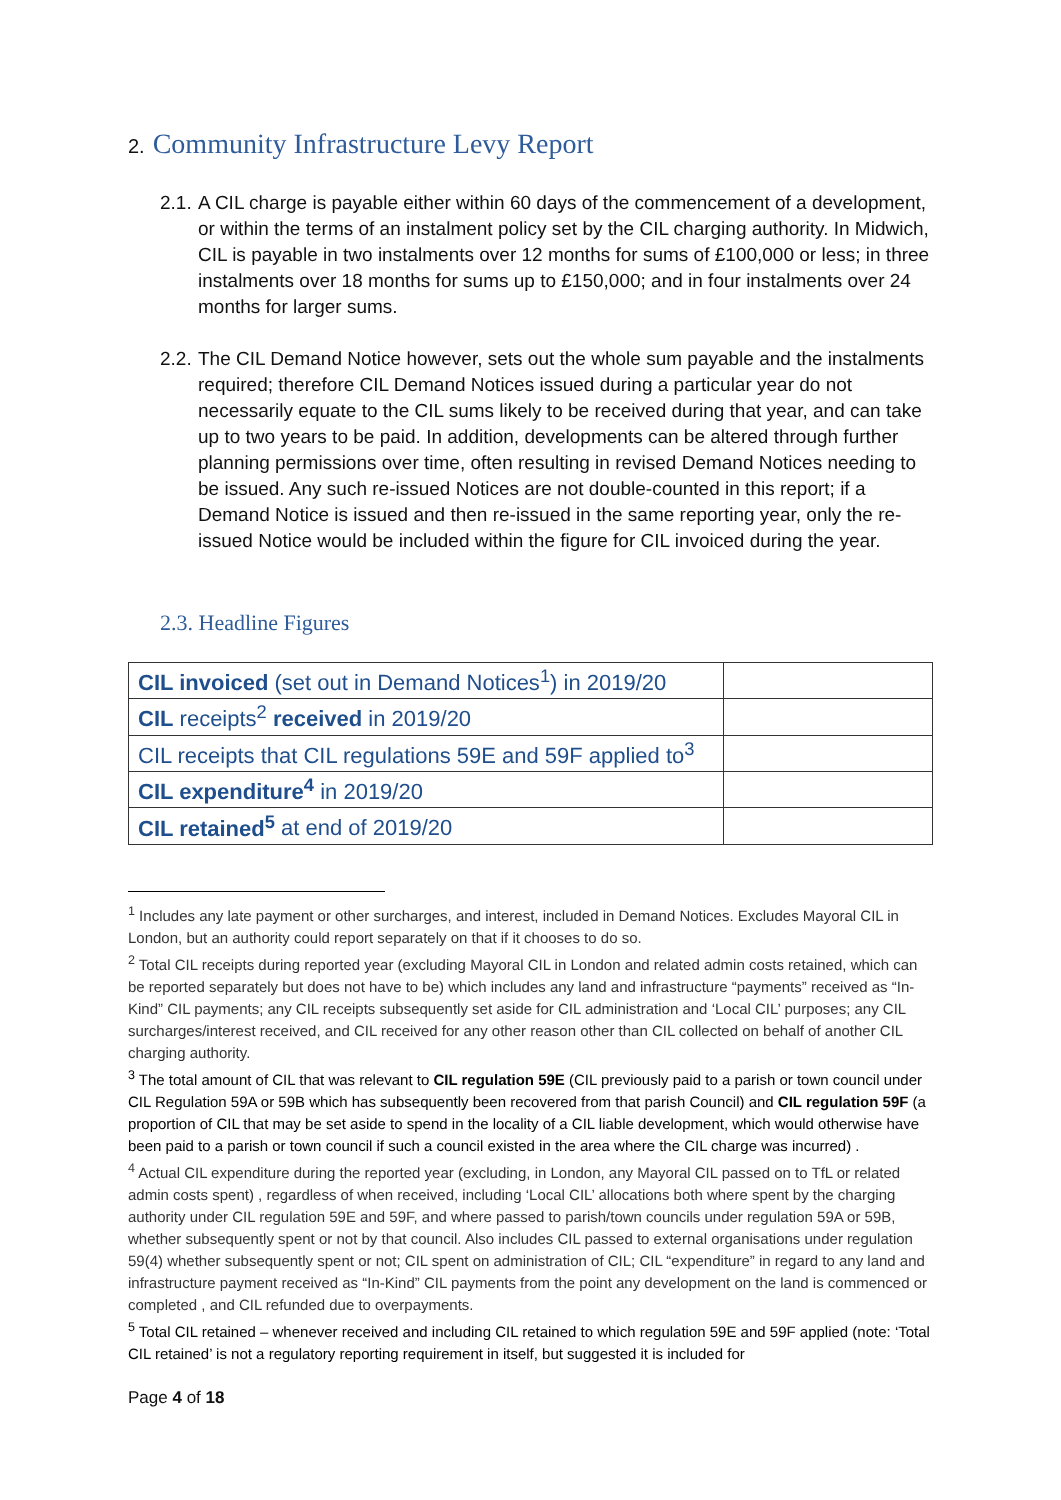2. Community Infrastructure Levy Report
2.1. A CIL charge is payable either within 60 days of the commencement of a development, or within the terms of an instalment policy set by the CIL charging authority. In Midwich, CIL is payable in two instalments over 12 months for sums of £100,000 or less; in three instalments over 18 months for sums up to £150,000; and in four instalments over 24 months for larger sums.
2.2. The CIL Demand Notice however, sets out the whole sum payable and the instalments required; therefore CIL Demand Notices issued during a particular year do not necessarily equate to the CIL sums likely to be received during that year, and can take up to two years to be paid. In addition, developments can be altered through further planning permissions over time, often resulting in revised Demand Notices needing to be issued. Any such re-issued Notices are not double-counted in this report; if a Demand Notice is issued and then re-issued in the same reporting year, only the re-issued Notice would be included within the figure for CIL invoiced during the year.
2.3. Headline Figures
| CIL invoiced (set out in Demand Notices<sup>1</sup>) in 2019/20 | |
| CIL receipts<sup>2</sup> received in 2019/20 | |
| CIL receipts that CIL regulations 59E and 59F applied to<sup>3</sup> | |
| CIL expenditure<sup>4</sup> in 2019/20 | |
| CIL retained<sup>5</sup> at end of 2019/20 | |
<sup>1</sup> Includes any late payment or other surcharges, and interest, included in Demand Notices. Excludes Mayoral CIL in London, but an authority could report separately on that if it chooses to do so.
<sup>2</sup> Total CIL receipts during reported year (excluding Mayoral CIL in London and related admin costs retained, which can be reported separately but does not have to be) which includes any land and infrastructure “payments” received as “In-Kind” CIL payments; any CIL receipts subsequently set aside for CIL administration and ‘Local CIL’ purposes; any CIL surcharges/interest received, and CIL received for any other reason other than CIL collected on behalf of another CIL charging authority.
<sup>3</sup> The total amount of CIL that was relevant to CIL regulation 59E (CIL previously paid to a parish or town council under CIL Regulation 59A or 59B which has subsequently been recovered from that parish Council) and CIL regulation 59F (a proportion of CIL that may be set aside to spend in the locality of a CIL liable development, which would otherwise have been paid to a parish or town council if such a council existed in the area where the CIL charge was incurred) .
<sup>4</sup> Actual CIL expenditure during the reported year (excluding, in London, any Mayoral CIL passed on to TfL or related admin costs spent) , regardless of when received, including ‘Local CIL’ allocations both where spent by the charging authority under CIL regulation 59E and 59F, and where passed to parish/town councils under regulation 59A or 59B, whether subsequently spent or not by that council. Also includes CIL passed to external organisations under regulation 59(4) whether subsequently spent or not; CIL spent on administration of CIL; CIL “expenditure” in regard to any land and infrastructure payment received as “In-Kind” CIL payments from the point any development on the land is commenced or completed , and CIL refunded due to overpayments.
<sup>5</sup> Total CIL retained – whenever received and including CIL retained to which regulation 59E and 59F applied (note: ‘Total CIL retained’ is not a regulatory reporting requirement in itself, but suggested it is included for
Page 4 of 18